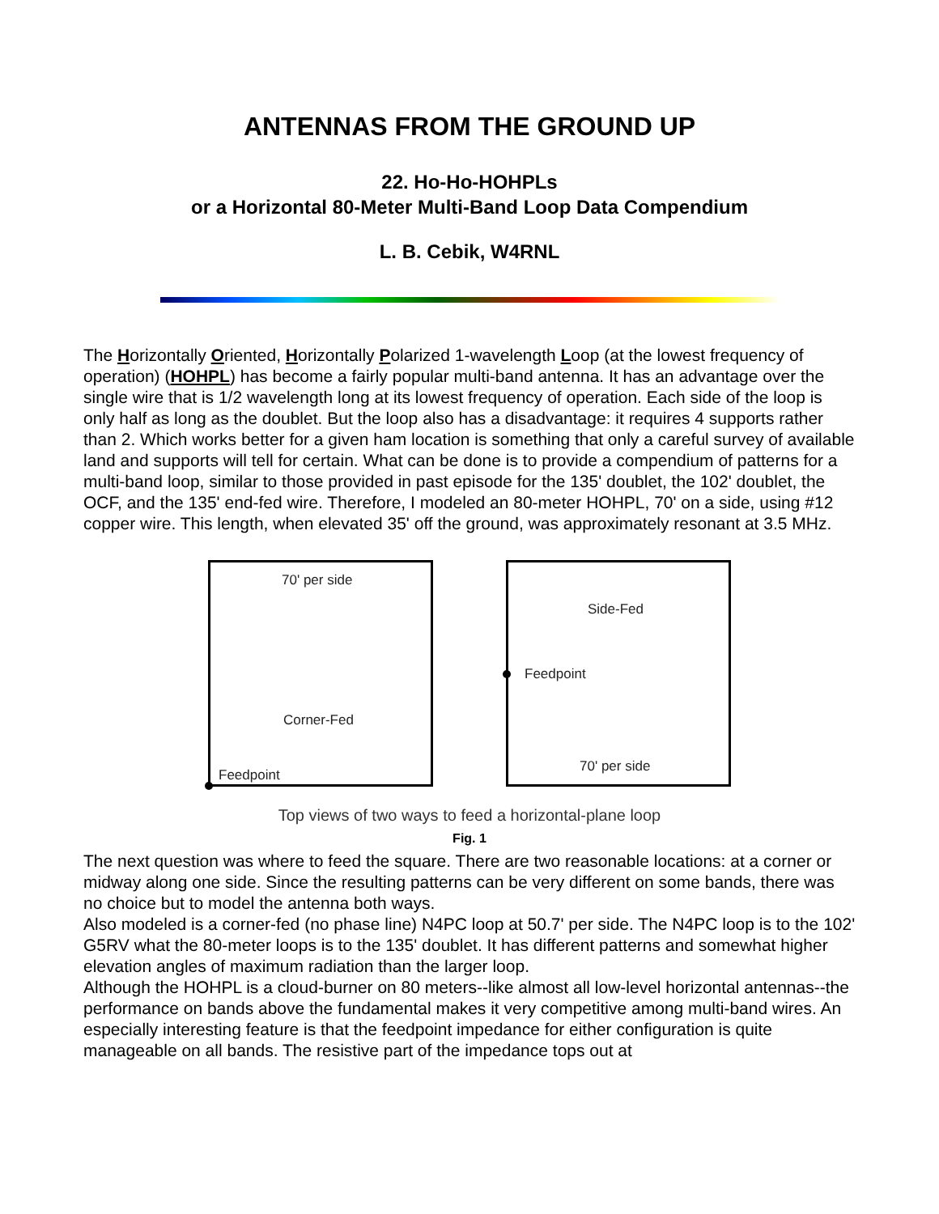ANTENNAS FROM THE GROUND UP
22. Ho-Ho-HOHPLs
or a Horizontal 80-Meter Multi-Band Loop Data Compendium
L. B. Cebik, W4RNL
The Horizontally Oriented, Horizontally Polarized 1-wavelength Loop (at the lowest frequency of operation) (HOHPL) has become a fairly popular multi-band antenna. It has an advantage over the single wire that is 1/2 wavelength long at its lowest frequency of operation. Each side of the loop is only half as long as the doublet. But the loop also has a disadvantage: it requires 4 supports rather than 2. Which works better for a given ham location is something that only a careful survey of available land and supports will tell for certain. What can be done is to provide a compendium of patterns for a multi-band loop, similar to those provided in past episode for the 135' doublet, the 102' doublet, the OCF, and the 135' end-fed wire. Therefore, I modeled an 80-meter HOHPL, 70' on a side, using #12 copper wire. This length, when elevated 35' off the ground, was approximately resonant at 3.5 MHz.
70' per side
Corner-Fed
Feedpoint
Side-Fed
Feedpoint
70' per side
Top views of two ways to feed a horizontal-plane loop
Fig. 1
The next question was where to feed the square. There are two reasonable locations: at a corner or midway along one side. Since the resulting patterns can be very different on some bands, there was no choice but to model the antenna both ways.
Also modeled is a corner-fed (no phase line) N4PC loop at 50.7' per side. The N4PC loop is to the 102' G5RV what the 80-meter loops is to the 135' doublet. It has different patterns and somewhat higher elevation angles of maximum radiation than the larger loop.
Although the HOHPL is a cloud-burner on 80 meters--like almost all low-level horizontal antennas--the performance on bands above the fundamental makes it very competitive among multi-band wires. An especially interesting feature is that the feedpoint impedance for either configuration is quite manageable on all bands. The resistive part of the impedance tops out at